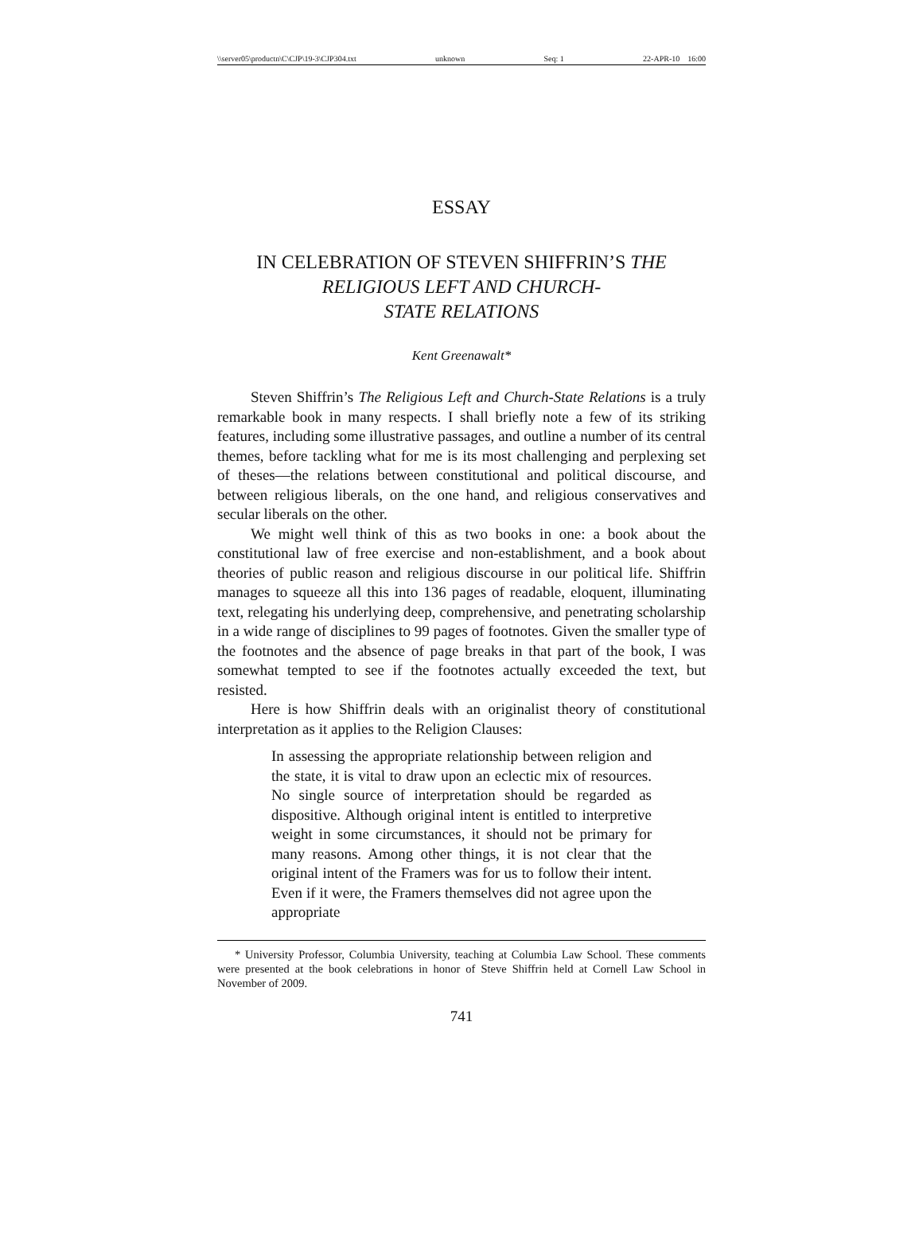\\server05\productn\C\CJP\19-3\CJP304.txt unknown Seq: 1 22-APR-10 16:00
ESSAY
IN CELEBRATION OF STEVEN SHIFFRIN’S THE
RELIGIOUS LEFT AND CHURCH-
STATE RELATIONS
Kent Greenawalt*
Steven Shiffrin’s The Religious Left and Church-State Relations is a truly remarkable book in many respects. I shall briefly note a few of its striking features, including some illustrative passages, and outline a number of its central themes, before tackling what for me is its most challenging and perplexing set of theses—the relations between constitutional and political discourse, and between religious liberals, on the one hand, and religious conservatives and secular liberals on the other.
We might well think of this as two books in one: a book about the constitutional law of free exercise and non-establishment, and a book about theories of public reason and religious discourse in our political life. Shiffrin manages to squeeze all this into 136 pages of readable, eloquent, illuminating text, relegating his underlying deep, comprehensive, and penetrating scholarship in a wide range of disciplines to 99 pages of footnotes. Given the smaller type of the footnotes and the absence of page breaks in that part of the book, I was somewhat tempted to see if the footnotes actually exceeded the text, but resisted.
Here is how Shiffrin deals with an originalist theory of constitutional interpretation as it applies to the Religion Clauses:
In assessing the appropriate relationship between religion and the state, it is vital to draw upon an eclectic mix of resources. No single source of interpretation should be regarded as dispositive. Although original intent is entitled to interpretive weight in some circumstances, it should not be primary for many reasons. Among other things, it is not clear that the original intent of the Framers was for us to follow their intent. Even if it were, the Framers themselves did not agree upon the appropriate
* University Professor, Columbia University, teaching at Columbia Law School. These comments were presented at the book celebrations in honor of Steve Shiffrin held at Cornell Law School in November of 2009.
741